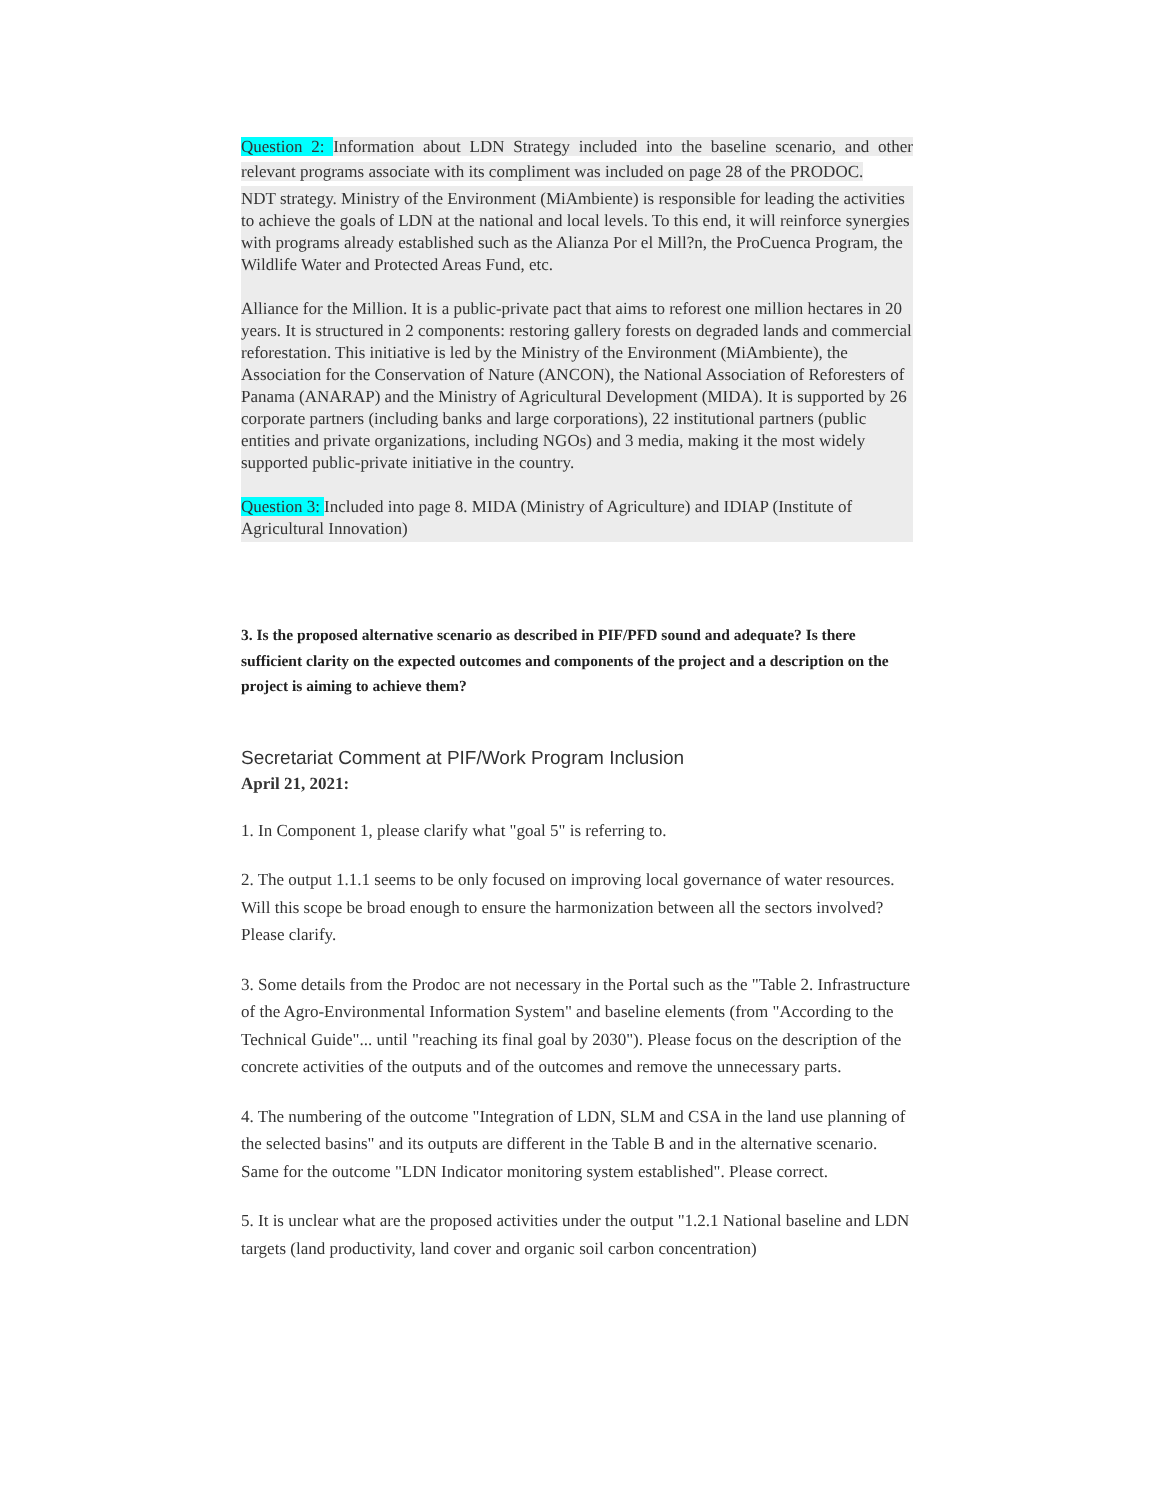Question 2: Information about LDN Strategy included into the baseline scenario, and other relevant programs associate with its compliment was included on page 28 of the PRODOC.
NDT strategy. Ministry of the Environment (MiAmbiente) is responsible for leading the activities to achieve the goals of LDN at the national and local levels. To this end, it will reinforce synergies with programs already established such as the Alianza Por el Mill?n, the ProCuenca Program, the Wildlife Water and Protected Areas Fund, etc.
Alliance for the Million. It is a public-private pact that aims to reforest one million hectares in 20 years. It is structured in 2 components: restoring gallery forests on degraded lands and commercial reforestation. This initiative is led by the Ministry of the Environment (MiAmbiente), the Association for the Conservation of Nature (ANCON), the National Association of Reforesters of Panama (ANARAP) and the Ministry of Agricultural Development (MIDA). It is supported by 26 corporate partners (including banks and large corporations), 22 institutional partners (public entities and private organizations, including NGOs) and 3 media, making it the most widely supported public-private initiative in the country.
Question 3: Included into page 8. MIDA (Ministry of Agriculture) and IDIAP (Institute of Agricultural Innovation)
3. Is the proposed alternative scenario as described in PIF/PFD sound and adequate? Is there sufficient clarity on the expected outcomes and components of the project and a description on the project is aiming to achieve them?
Secretariat Comment at PIF/Work Program Inclusion
April 21, 2021:
1. In Component 1, please clarify what "goal 5" is referring to.
2. The output 1.1.1 seems to be only focused on improving local governance of water resources. Will this scope be broad enough to ensure the harmonization between all the sectors involved? Please clarify.
3. Some details from the Prodoc are not necessary in the Portal such as the "Table 2. Infrastructure of the Agro-Environmental Information System" and baseline elements (from "According to the Technical Guide"... until "reaching its final goal by 2030"). Please focus on the description of the concrete activities of the outputs and of the outcomes and remove the unnecessary parts.
4. The numbering of the outcome "Integration of LDN, SLM and CSA in the land use planning of the selected basins" and its outputs are different in the Table B and in the alternative scenario. Same for the outcome "LDN Indicator monitoring system established". Please correct.
5. It is unclear what are the proposed activities under the output "1.2.1 National baseline and LDN targets (land productivity, land cover and organic soil carbon concentration)